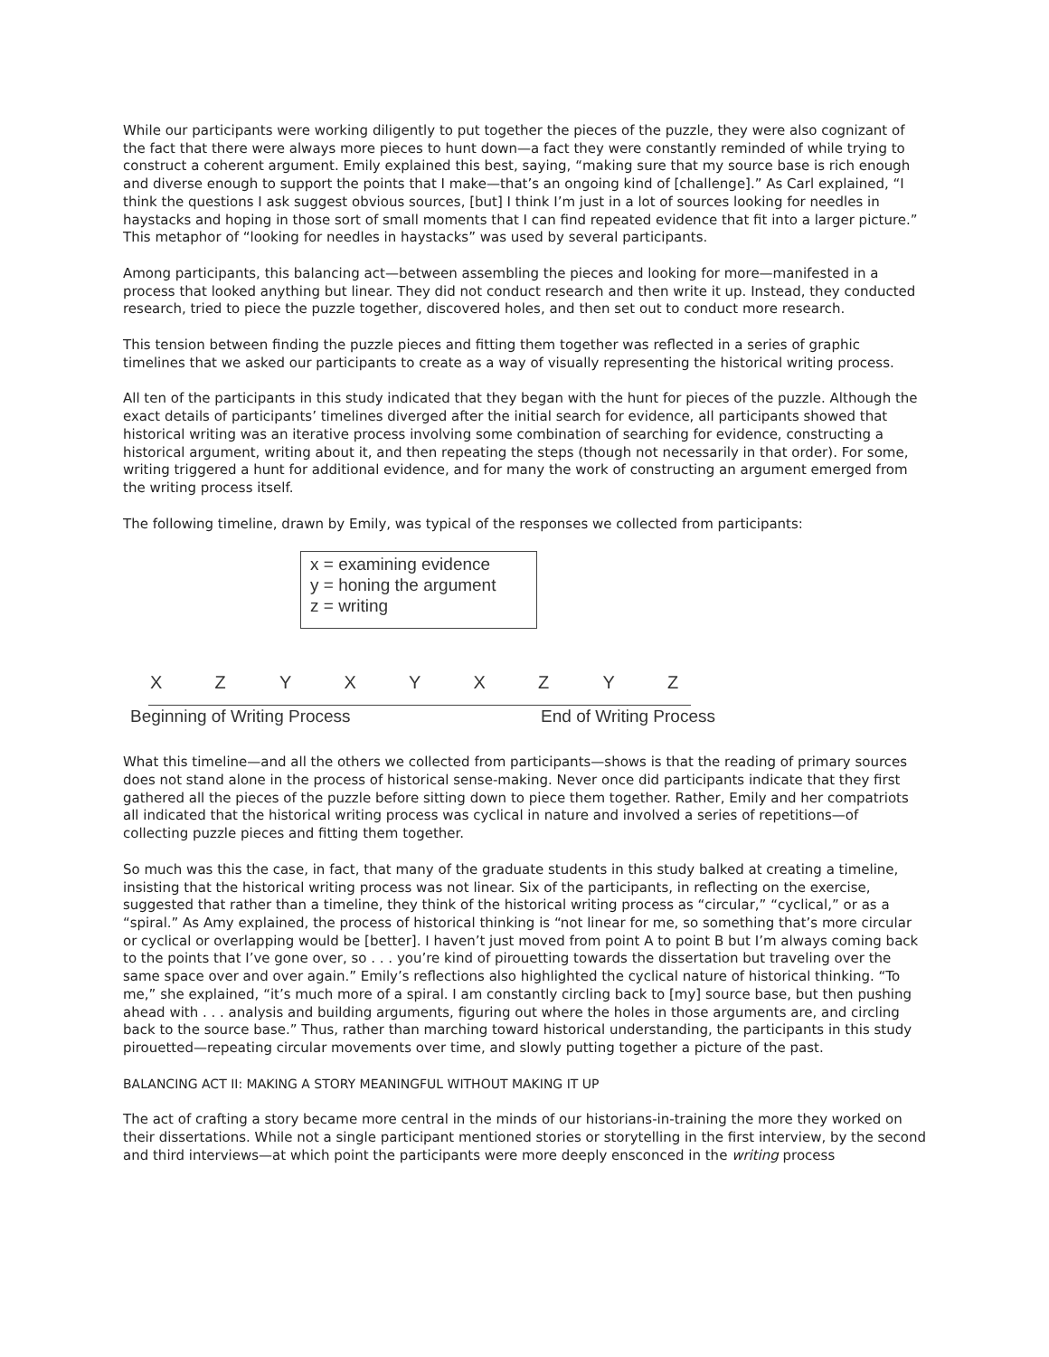While our participants were working diligently to put together the pieces of the puzzle, they were also cognizant of the fact that there were always more pieces to hunt down—a fact they were constantly reminded of while trying to construct a coherent argument. Emily explained this best, saying, “making sure that my source base is rich enough and diverse enough to support the points that I make—that’s an ongoing kind of [challenge].” As Carl explained, “I think the questions I ask suggest obvious sources, [but] I think I’m just in a lot of sources looking for needles in haystacks and hoping in those sort of small moments that I can find repeated evidence that fit into a larger picture.” This metaphor of “looking for needles in haystacks” was used by several participants.
Among participants, this balancing act—between assembling the pieces and looking for more—manifested in a process that looked anything but linear. They did not conduct research and then write it up. Instead, they conducted research, tried to piece the puzzle together, discovered holes, and then set out to conduct more research.
This tension between finding the puzzle pieces and fitting them together was reflected in a series of graphic timelines that we asked our participants to create as a way of visually representing the historical writing process.
All ten of the participants in this study indicated that they began with the hunt for pieces of the puzzle. Although the exact details of participants’ timelines diverged after the initial search for evidence, all participants showed that historical writing was an iterative process involving some combination of searching for evidence, constructing a historical argument, writing about it, and then repeating the steps (though not necessarily in that order). For some, writing triggered a hunt for additional evidence, and for many the work of constructing an argument emerged from the writing process itself.
The following timeline, drawn by Emily, was typical of the responses we collected from participants:
x = examining evidence
y = honing the argument
z = writing
X Z Y X Y X Z Y Z
Beginning of Writing Process End of Writing Process
What this timeline—and all the others we collected from participants—shows is that the reading of primary sources does not stand alone in the process of historical sense-making. Never once did participants indicate that they first gathered all the pieces of the puzzle before sitting down to piece them together. Rather, Emily and her compatriots all indicated that the historical writing process was cyclical in nature and involved a series of repetitions—of collecting puzzle pieces and fitting them together.
So much was this the case, in fact, that many of the graduate students in this study balked at creating a timeline, insisting that the historical writing process was not linear. Six of the participants, in reflecting on the exercise, suggested that rather than a timeline, they think of the historical writing process as “circular,” “cyclical,” or as a “spiral.” As Amy explained, the process of historical thinking is “not linear for me, so something that’s more circular or cyclical or overlapping would be [better]. I haven’t just moved from point A to point B but I’m always coming back to the points that I’ve gone over, so . . . you’re kind of pirouetting towards the dissertation but traveling over the same space over and over again.” Emily’s reflections also highlighted the cyclical nature of historical thinking. “To me,” she explained, “it’s much more of a spiral. I am constantly circling back to [my] source base, but then pushing ahead with . . . analysis and building arguments, figuring out where the holes in those arguments are, and circling back to the source base.” Thus, rather than marching toward historical understanding, the participants in this study pirouetted—repeating circular movements over time, and slowly putting together a picture of the past.
BALANCING ACT II: MAKING A STORY MEANINGFUL WITHOUT MAKING IT UP
The act of crafting a story became more central in the minds of our historians-in-training the more they worked on their dissertations. While not a single participant mentioned stories or storytelling in the first interview, by the second and third interviews—at which point the participants were more deeply ensconced in the writing process